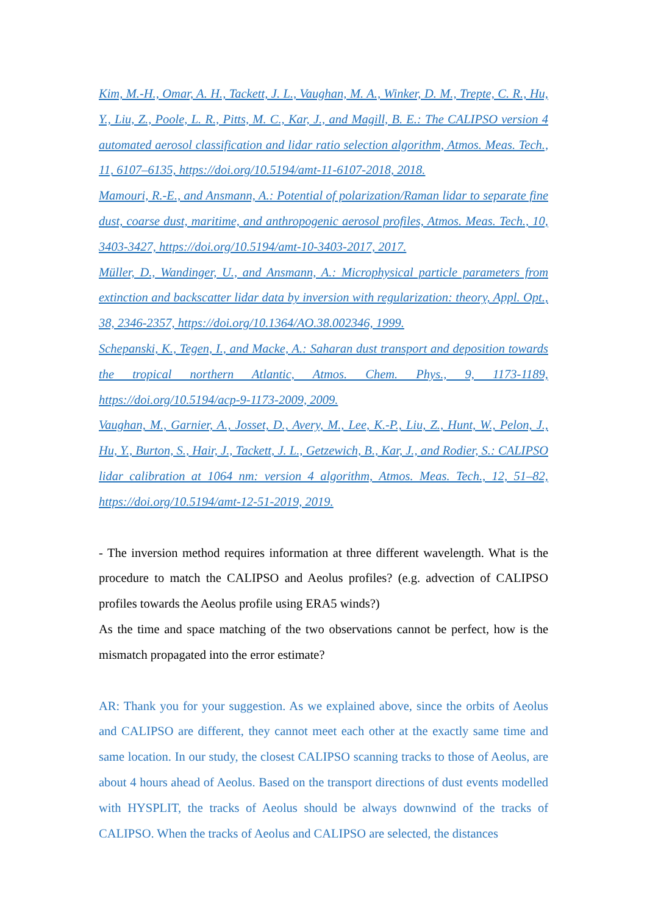Kim, M.-H., Omar, A. H., Tackett, J. L., Vaughan, M. A., Winker, D. M., Trepte, C. R., Hu, Y., Liu, Z., Poole, L. R., Pitts, M. C., Kar, J., and Magill, B. E.: The CALIPSO version 4 automated aerosol classification and lidar ratio selection algorithm, Atmos. Meas. Tech., 11, 6107–6135, https://doi.org/10.5194/amt-11-6107-2018, 2018.
Mamouri, R.-E., and Ansmann, A.: Potential of polarization/Raman lidar to separate fine dust, coarse dust, maritime, and anthropogenic aerosol profiles, Atmos. Meas. Tech., 10, 3403-3427, https://doi.org/10.5194/amt-10-3403-2017, 2017.
Müller, D., Wandinger, U., and Ansmann, A.: Microphysical particle parameters from extinction and backscatter lidar data by inversion with regularization: theory, Appl. Opt., 38, 2346-2357, https://doi.org/10.1364/AO.38.002346, 1999.
Schepanski, K., Tegen, I., and Macke, A.: Saharan dust transport and deposition towards the tropical northern Atlantic, Atmos. Chem. Phys., 9, 1173-1189, https://doi.org/10.5194/acp-9-1173-2009, 2009.
Vaughan, M., Garnier, A., Josset, D., Avery, M., Lee, K.-P., Liu, Z., Hunt, W., Pelon, J., Hu, Y., Burton, S., Hair, J., Tackett, J. L., Getzewich, B., Kar, J., and Rodier, S.: CALIPSO lidar calibration at 1064 nm: version 4 algorithm, Atmos. Meas. Tech., 12, 51–82, https://doi.org/10.5194/amt-12-51-2019, 2019.
- The inversion method requires information at three different wavelength. What is the procedure to match the CALIPSO and Aeolus profiles? (e.g. advection of CALIPSO profiles towards the Aeolus profile using ERA5 winds?)
As the time and space matching of the two observations cannot be perfect, how is the mismatch propagated into the error estimate?
AR: Thank you for your suggestion. As we explained above, since the orbits of Aeolus and CALIPSO are different, they cannot meet each other at the exactly same time and same location. In our study, the closest CALIPSO scanning tracks to those of Aeolus, are about 4 hours ahead of Aeolus. Based on the transport directions of dust events modelled with HYSPLIT, the tracks of Aeolus should be always downwind of the tracks of CALIPSO. When the tracks of Aeolus and CALIPSO are selected, the distances